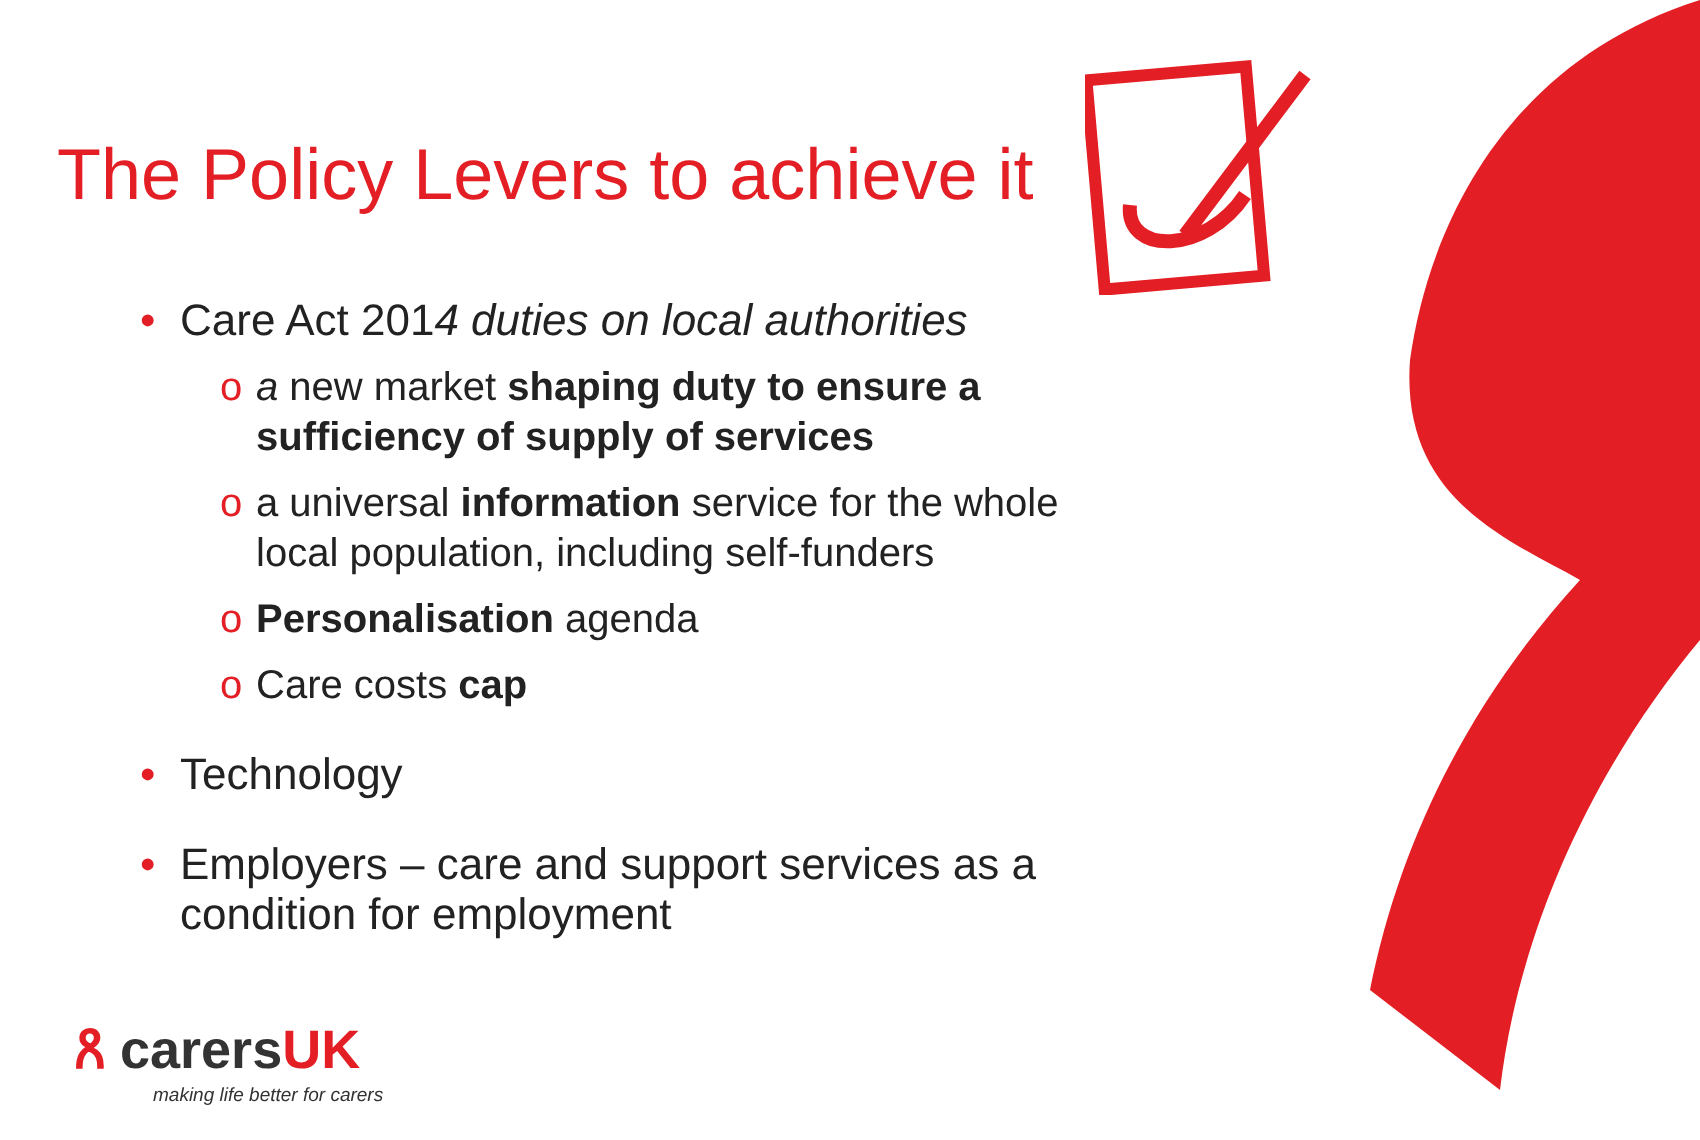The Policy Levers to achieve it
• Care Act 2014 duties on local authorities
o a new market shaping duty to ensure a sufficiency of supply of services
o a universal information service for the whole local population, including self-funders
o Personalisation agenda
o Care costs cap
• Technology
• Employers – care and support services as a condition for employment
ጸ carersUK
making life better for carers